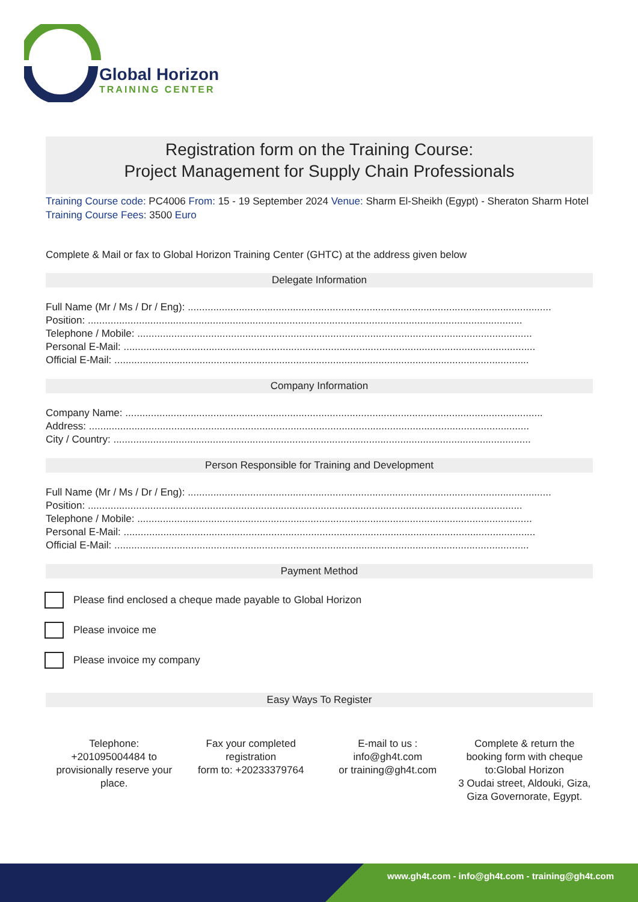Global Horizon
TRAINING CENTER
Registration form on the Training Course:
Project Management for Supply Chain Professionals
Training Course code: PC4006 From: 15 - 19 September 2024 Venue: Sharm El-Sheikh (Egypt) - Sheraton Sharm Hotel Training Course Fees: 3500 Euro
Complete & Mail or fax to Global Horizon Training Center (GHTC) at the address given below
Delegate Information
Full Name (Mr / Ms / Dr / Eng): ................................................................................................................................
Position: .........................................................................................................................................................
Telephone / Mobile: ...........................................................................................................................................
Personal E-Mail: .................................................................................................................................................
Official E-Mail: ..................................................................................................................................................
Company Information
Company Name: ...................................................................................................................................................
Address: ...........................................................................................................................................................
City / Country: ...................................................................................................................................................
Person Responsible for Training and Development
Full Name (Mr / Ms / Dr / Eng): ................................................................................................................................
Position: .........................................................................................................................................................
Telephone / Mobile: ...........................................................................................................................................
Personal E-Mail: .................................................................................................................................................
Official E-Mail: ..................................................................................................................................................
Payment Method
Please find enclosed a cheque made payable to Global Horizon
Please invoice me
Please invoice my company
Easy Ways To Register
Telephone:
+201095004484 to provisionally reserve your place.
Fax your completed registration
form to: +20233379764
E-mail to us :
info@gh4t.com
or training@gh4t.com
Complete & return the booking form with cheque to:Global Horizon
3 Oudai street, Aldouki, Giza, Giza Governorate, Egypt.
www.gh4t.com - info@gh4t.com - training@gh4t.com